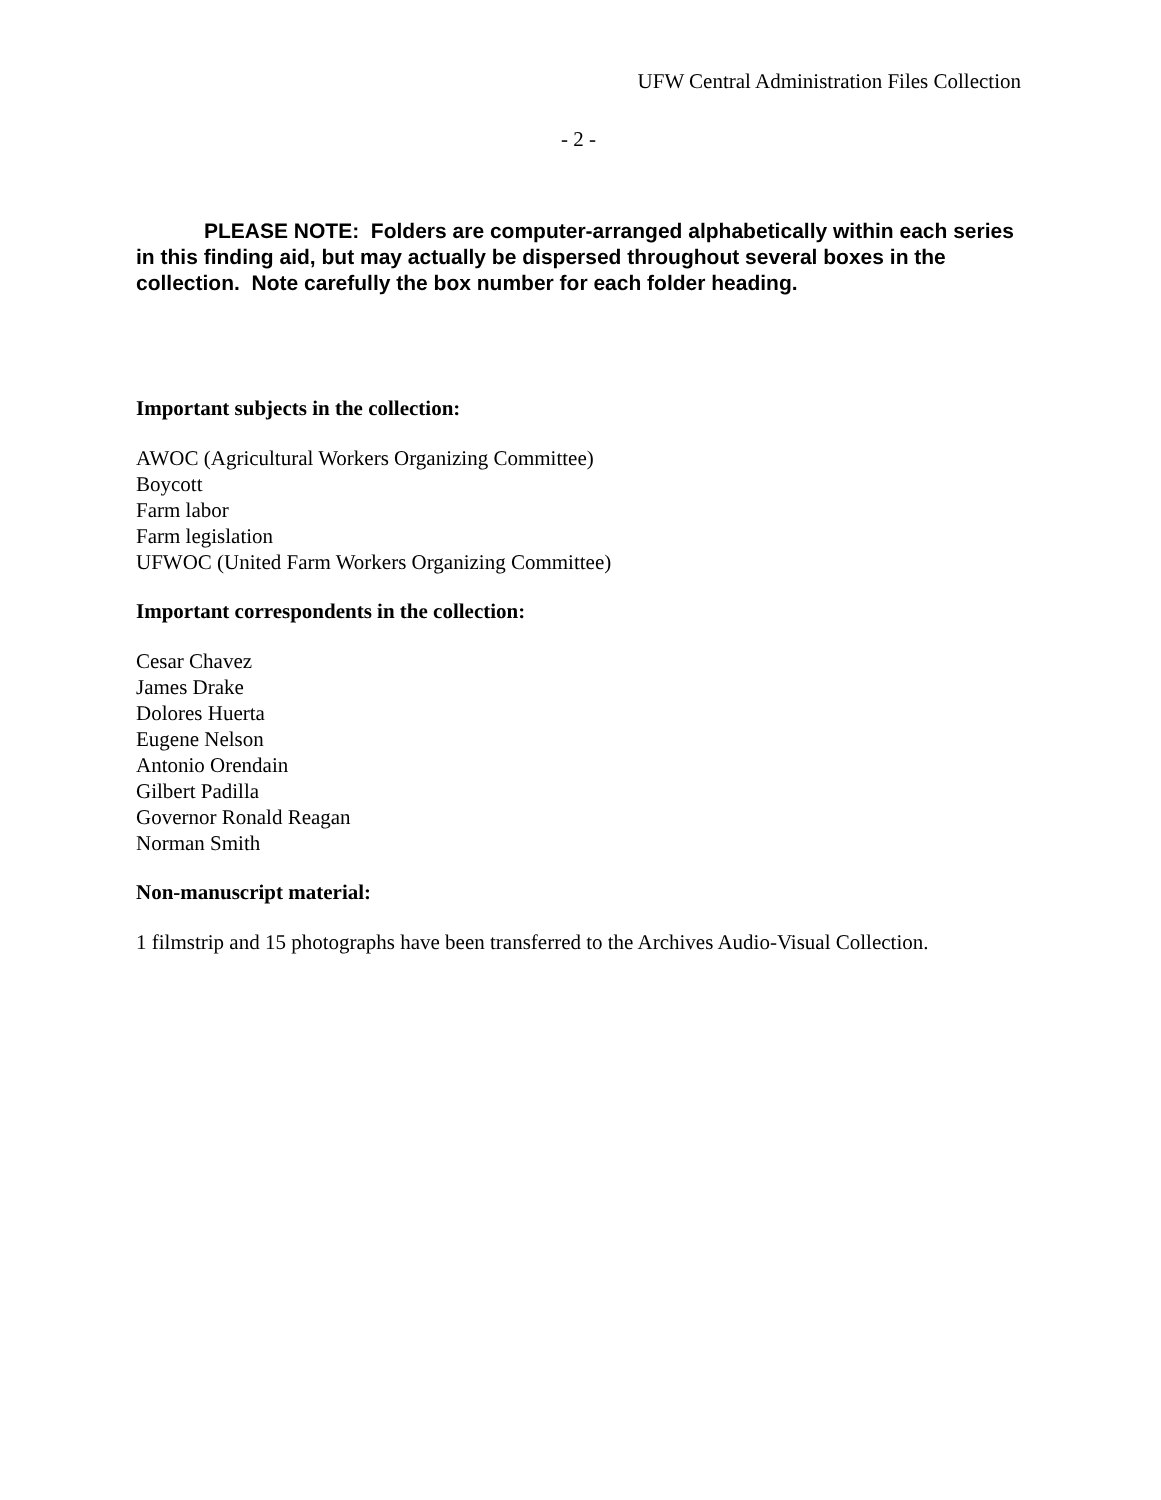UFW Central Administration Files Collection
- 2 -
PLEASE NOTE: Folders are computer-arranged alphabetically within each series in this finding aid, but may actually be dispersed throughout several boxes in the collection. Note carefully the box number for each folder heading.
Important subjects in the collection:
AWOC (Agricultural Workers Organizing Committee)
Boycott
Farm labor
Farm legislation
UFWOC (United Farm Workers Organizing Committee)
Important correspondents in the collection:
Cesar Chavez
James Drake
Dolores Huerta
Eugene Nelson
Antonio Orendain
Gilbert Padilla
Governor Ronald Reagan
Norman Smith
Non-manuscript material:
1 filmstrip and 15 photographs have been transferred to the Archives Audio-Visual Collection.